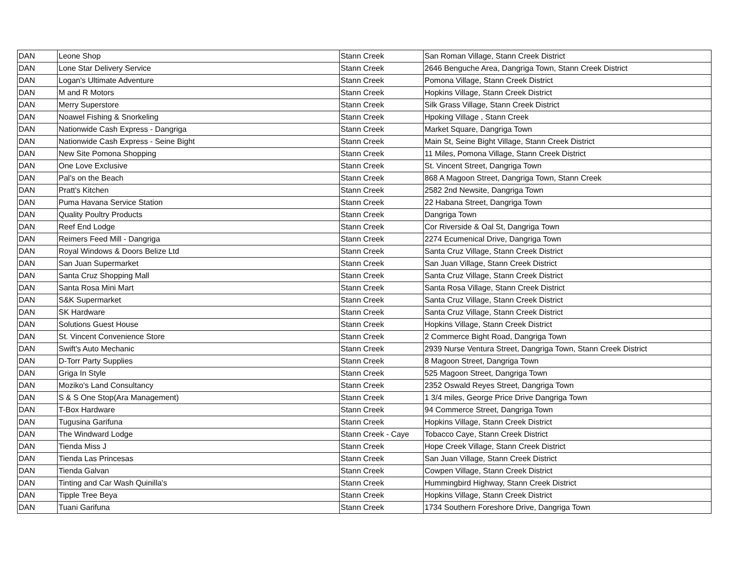| DAN | Leone Shop | Stann Creek | San Roman Village, Stann Creek District |
| DAN | Lone Star Delivery Service | Stann Creek | 2646 Benguche Area, Dangriga Town, Stann Creek District |
| DAN | Logan's Ultimate Adventure | Stann Creek | Pomona Village, Stann Creek District |
| DAN | M and R Motors | Stann Creek | Hopkins Village, Stann Creek District |
| DAN | Merry Superstore | Stann Creek | Silk Grass Village, Stann Creek District |
| DAN | Noawel Fishing & Snorkeling | Stann Creek | Hpoking Village , Stann Creek |
| DAN | Nationwide Cash Express - Dangriga | Stann Creek | Market Square, Dangriga Town |
| DAN | Nationwide Cash Express - Seine Bight | Stann Creek | Main St, Seine Bight Village, Stann Creek District |
| DAN | New Site Pomona Shopping | Stann Creek | 11 Miles, Pomona Village, Stann Creek District |
| DAN | One Love Exclusive | Stann Creek | St. Vincent Street, Dangriga Town |
| DAN | Pal's on the Beach | Stann Creek | 868 A Magoon Street, Dangriga Town, Stann Creek |
| DAN | Pratt's Kitchen | Stann Creek | 2582 2nd Newsite, Dangriga Town |
| DAN | Puma Havana Service Station | Stann Creek | 22 Habana Street, Dangriga Town |
| DAN | Quality Poultry Products | Stann Creek | Dangriga Town |
| DAN | Reef End Lodge | Stann Creek | Cor Riverside & Oal St, Dangriga Town |
| DAN | Reimers Feed Mill - Dangriga | Stann Creek | 2274 Ecumenical Drive, Dangriga Town |
| DAN | Royal Windows & Doors Belize Ltd | Stann Creek | Santa Cruz Village, Stann Creek District |
| DAN | San Juan Supermarket | Stann Creek | San Juan Village, Stann Creek District |
| DAN | Santa Cruz Shopping Mall | Stann Creek | Santa Cruz Village, Stann Creek District |
| DAN | Santa Rosa Mini Mart | Stann Creek | Santa Rosa Village, Stann Creek District |
| DAN | S&K Supermarket | Stann Creek | Santa Cruz Village, Stann Creek District |
| DAN | SK Hardware | Stann Creek | Santa Cruz Village, Stann Creek District |
| DAN | Solutions Guest House | Stann Creek | Hopkins Village, Stann Creek District |
| DAN | St. Vincent Convenience Store | Stann Creek | 2 Commerce Bight Road, Dangriga Town |
| DAN | Swift's Auto Mechanic | Stann Creek | 2939 Nurse Ventura Street, Dangriga Town, Stann Creek District |
| DAN | D-Torr Party Supplies | Stann Creek | 8 Magoon Street, Dangriga Town |
| DAN | Griga In Style | Stann Creek | 525 Magoon Street, Dangriga Town |
| DAN | Moziko's Land Consultancy | Stann Creek | 2352 Oswald Reyes Street, Dangriga Town |
| DAN | S & S One Stop(Ara Management) | Stann Creek | 1 3/4 miles, George Price Drive Dangriga Town |
| DAN | T-Box Hardware | Stann Creek | 94 Commerce Street, Dangriga Town |
| DAN | Tugusina Garifuna | Stann Creek | Hopkins Village, Stann Creek District |
| DAN | The Windward Lodge | Stann Creek - Caye | Tobacco Caye, Stann Creek District |
| DAN | Tienda Miss J | Stann Creek | Hope Creek Village, Stann Creek District |
| DAN | Tienda Las Princesas | Stann Creek | San Juan Village, Stann Creek District |
| DAN | Tienda Galvan | Stann Creek | Cowpen Village, Stann Creek District |
| DAN | Tinting and Car Wash Quinilla's | Stann Creek | Hummingbird Highway, Stann Creek District |
| DAN | Tipple Tree Beya | Stann Creek | Hopkins Village, Stann Creek District |
| DAN | Tuani Garifuna | Stann Creek | 1734 Southern Foreshore Drive, Dangriga Town |